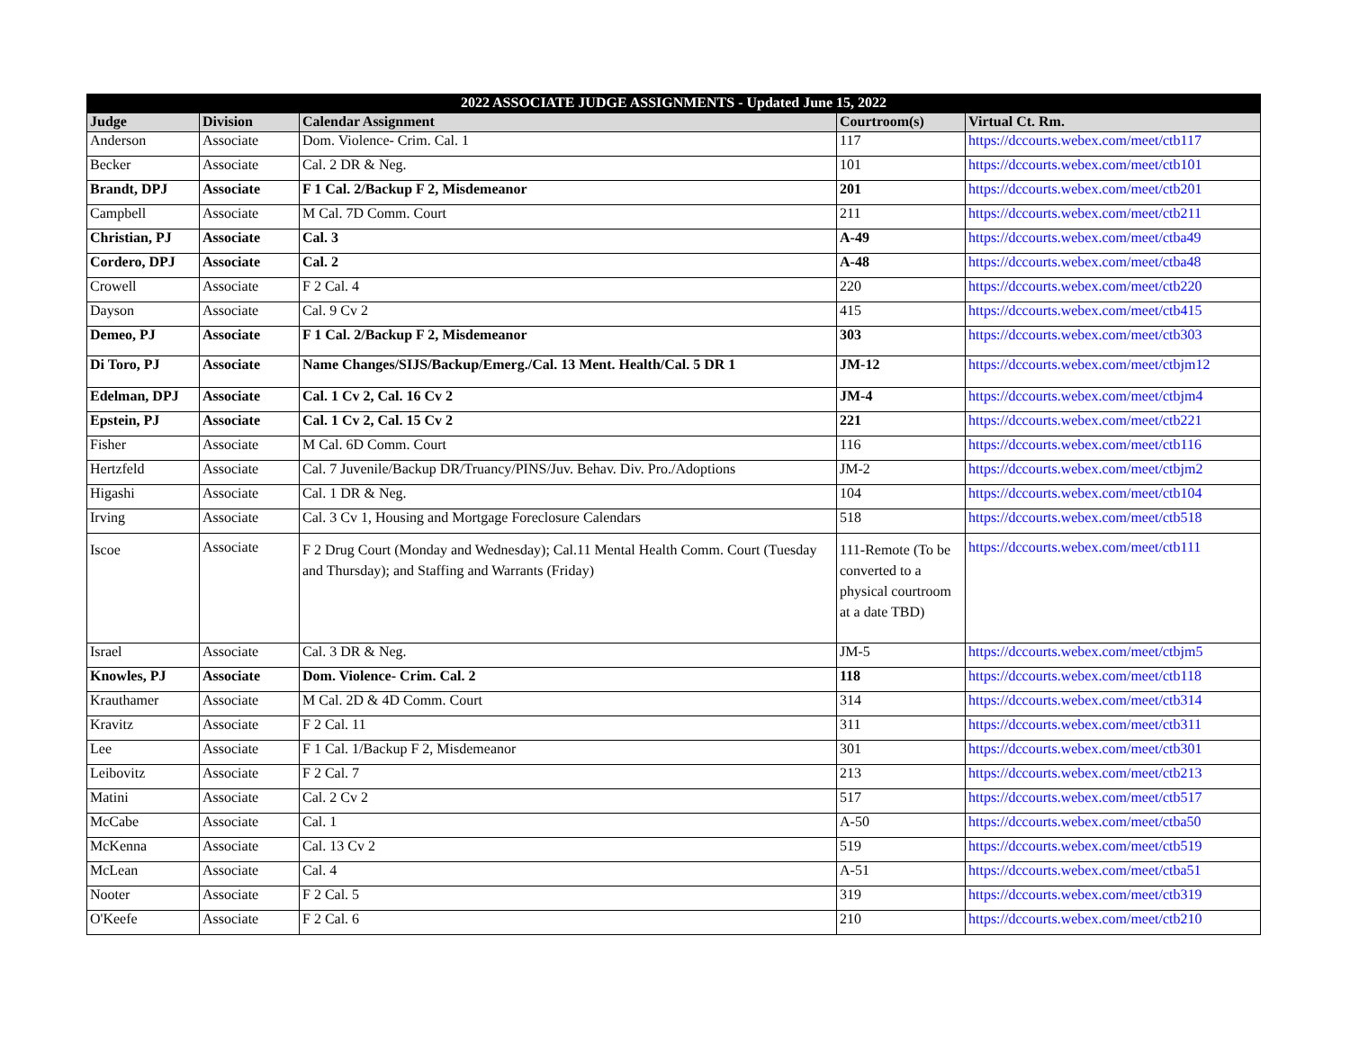| 2022 ASSOCIATE JUDGE ASSIGNMENTS - Updated June 15, 2022 | | | | |
| --- | --- | --- | --- | --- |
| Judge | Division | Calendar Assignment | Courtroom(s) | Virtual Ct. Rm. |
| Anderson | Associate | Dom. Violence- Crim. Cal. 1 | 117 | https://dccourts.webex.com/meet/ctb117 |
| Becker | Associate | Cal. 2 DR & Neg. | 101 | https://dccourts.webex.com/meet/ctb101 |
| Brandt, DPJ | Associate | F 1 Cal. 2/Backup F 2, Misdemeanor | 201 | https://dccourts.webex.com/meet/ctb201 |
| Campbell | Associate | M Cal. 7D Comm. Court | 211 | https://dccourts.webex.com/meet/ctb211 |
| Christian, PJ | Associate | Cal. 3 | A-49 | https://dccourts.webex.com/meet/ctba49 |
| Cordero, DPJ | Associate | Cal. 2 | A-48 | https://dccourts.webex.com/meet/ctba48 |
| Crowell | Associate | F 2 Cal. 4 | 220 | https://dccourts.webex.com/meet/ctb220 |
| Dayson | Associate | Cal. 9 Cv 2 | 415 | https://dccourts.webex.com/meet/ctb415 |
| Demeo, PJ | Associate | F 1 Cal. 2/Backup F 2, Misdemeanor | 303 | https://dccourts.webex.com/meet/ctb303 |
| Di Toro, PJ | Associate | Name Changes/SIJS/Backup/Emerg./Cal. 13 Ment. Health/Cal. 5 DR 1 | JM-12 | https://dccourts.webex.com/meet/ctbjm12 |
| Edelman, DPJ | Associate | Cal. 1 Cv 2, Cal. 16 Cv 2 | JM-4 | https://dccourts.webex.com/meet/ctbjm4 |
| Epstein, PJ | Associate | Cal. 1 Cv 2, Cal. 15 Cv 2 | 221 | https://dccourts.webex.com/meet/ctb221 |
| Fisher | Associate | M Cal. 6D Comm. Court | 116 | https://dccourts.webex.com/meet/ctb116 |
| Hertzfeld | Associate | Cal. 7 Juvenile/Backup DR/Truancy/PINS/Juv. Behav. Div. Pro./Adoptions | JM-2 | https://dccourts.webex.com/meet/ctbjm2 |
| Higashi | Associate | Cal. 1 DR & Neg. | 104 | https://dccourts.webex.com/meet/ctb104 |
| Irving | Associate | Cal. 3 Cv 1, Housing and Mortgage Foreclosure Calendars | 518 | https://dccourts.webex.com/meet/ctb518 |
| Iscoe | Associate | F 2 Drug Court (Monday and Wednesday); Cal.11 Mental Health Comm. Court (Tuesday and Thursday); and Staffing and Warrants (Friday) | 111-Remote (To be converted to a physical courtroom at a date TBD) | https://dccourts.webex.com/meet/ctb111 |
| Israel | Associate | Cal. 3 DR & Neg. | JM-5 | https://dccourts.webex.com/meet/ctbjm5 |
| Knowles, PJ | Associate | Dom. Violence- Crim. Cal. 2 | 118 | https://dccourts.webex.com/meet/ctb118 |
| Krauthamer | Associate | M Cal. 2D & 4D Comm. Court | 314 | https://dccourts.webex.com/meet/ctb314 |
| Kravitz | Associate | F 2 Cal. 11 | 311 | https://dccourts.webex.com/meet/ctb311 |
| Lee | Associate | F 1 Cal. 1/Backup F 2, Misdemeanor | 301 | https://dccourts.webex.com/meet/ctb301 |
| Leibovitz | Associate | F 2 Cal. 7 | 213 | https://dccourts.webex.com/meet/ctb213 |
| Matini | Associate | Cal. 2 Cv 2 | 517 | https://dccourts.webex.com/meet/ctb517 |
| McCabe | Associate | Cal. 1 | A-50 | https://dccourts.webex.com/meet/ctba50 |
| McKenna | Associate | Cal. 13 Cv 2 | 519 | https://dccourts.webex.com/meet/ctb519 |
| McLean | Associate | Cal. 4 | A-51 | https://dccourts.webex.com/meet/ctba51 |
| Nooter | Associate | F 2 Cal. 5 | 319 | https://dccourts.webex.com/meet/ctb319 |
| O'Keefe | Associate | F 2 Cal. 6 | 210 | https://dccourts.webex.com/meet/ctb210 |